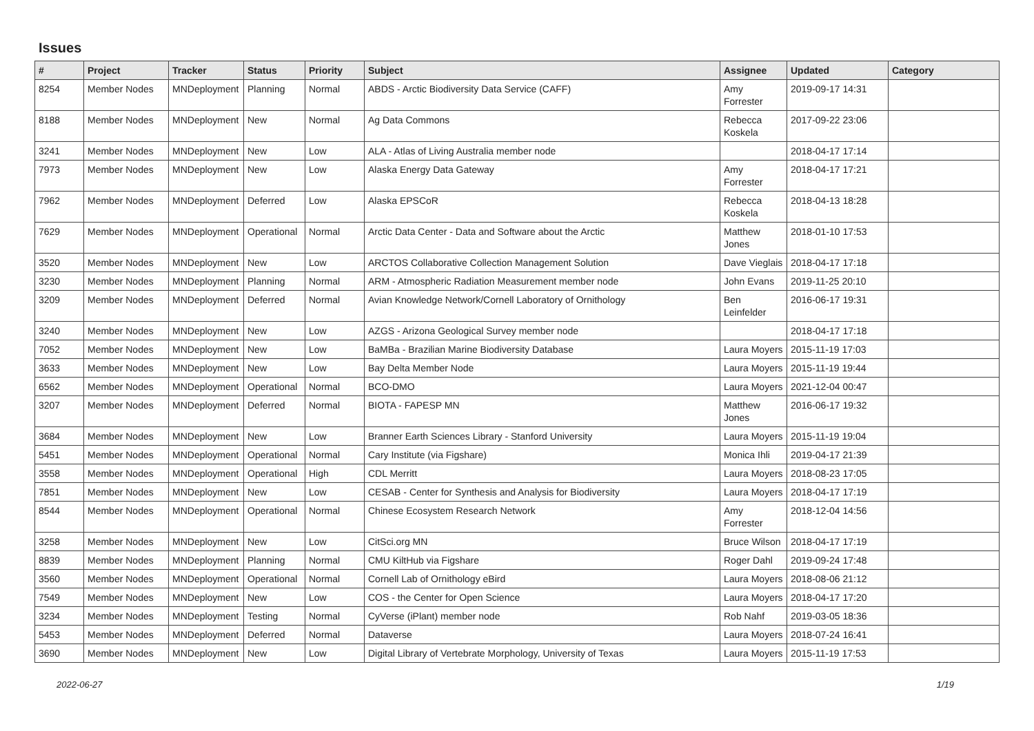Issues
| # | Project | Tracker | Status | Priority | Subject | Assignee | Updated | Category |
| --- | --- | --- | --- | --- | --- | --- | --- | --- |
| 8254 | Member Nodes | MNDeployment | Planning | Normal | ABDS - Arctic Biodiversity Data Service (CAFF) | Amy Forrester | 2019-09-17 14:31 | |
| 8188 | Member Nodes | MNDeployment | New | Normal | Ag Data Commons | Rebecca Koskela | 2017-09-22 23:06 | |
| 3241 | Member Nodes | MNDeployment | New | Low | ALA - Atlas of Living Australia member node | | 2018-04-17 17:14 | |
| 7973 | Member Nodes | MNDeployment | New | Low | Alaska Energy Data Gateway | Amy Forrester | 2018-04-17 17:21 | |
| 7962 | Member Nodes | MNDeployment | Deferred | Low | Alaska EPSCoR | Rebecca Koskela | 2018-04-13 18:28 | |
| 7629 | Member Nodes | MNDeployment | Operational | Normal | Arctic Data Center - Data and Software about the Arctic | Matthew Jones | 2018-01-10 17:53 | |
| 3520 | Member Nodes | MNDeployment | New | Low | ARCTOS Collaborative Collection Management Solution | Dave Vieglais | 2018-04-17 17:18 | |
| 3230 | Member Nodes | MNDeployment | Planning | Normal | ARM - Atmospheric Radiation Measurement member node | John Evans | 2019-11-25 20:10 | |
| 3209 | Member Nodes | MNDeployment | Deferred | Normal | Avian Knowledge Network/Cornell Laboratory of Ornithology | Ben Leinfelder | 2016-06-17 19:31 | |
| 3240 | Member Nodes | MNDeployment | New | Low | AZGS - Arizona Geological Survey member node | | 2018-04-17 17:18 | |
| 7052 | Member Nodes | MNDeployment | New | Low | BaMBa - Brazilian Marine Biodiversity Database | Laura Moyers | 2015-11-19 17:03 | |
| 3633 | Member Nodes | MNDeployment | New | Low | Bay Delta Member Node | Laura Moyers | 2015-11-19 19:44 | |
| 6562 | Member Nodes | MNDeployment | Operational | Normal | BCO-DMO | Laura Moyers | 2021-12-04 00:47 | |
| 3207 | Member Nodes | MNDeployment | Deferred | Normal | BIOTA - FAPESP MN | Matthew Jones | 2016-06-17 19:32 | |
| 3684 | Member Nodes | MNDeployment | New | Low | Branner Earth Sciences Library - Stanford University | Laura Moyers | 2015-11-19 19:04 | |
| 5451 | Member Nodes | MNDeployment | Operational | Normal | Cary Institute (via Figshare) | Monica Ihli | 2019-04-17 21:39 | |
| 3558 | Member Nodes | MNDeployment | Operational | High | CDL Merritt | Laura Moyers | 2018-08-23 17:05 | |
| 7851 | Member Nodes | MNDeployment | New | Low | CESAB - Center for Synthesis and Analysis for Biodiversity | Laura Moyers | 2018-04-17 17:19 | |
| 8544 | Member Nodes | MNDeployment | Operational | Normal | Chinese Ecosystem Research Network | Amy Forrester | 2018-12-04 14:56 | |
| 3258 | Member Nodes | MNDeployment | New | Low | CitSci.org MN | Bruce Wilson | 2018-04-17 17:19 | |
| 8839 | Member Nodes | MNDeployment | Planning | Normal | CMU KiltHub via Figshare | Roger Dahl | 2019-09-24 17:48 | |
| 3560 | Member Nodes | MNDeployment | Operational | Normal | Cornell Lab of Ornithology eBird | Laura Moyers | 2018-08-06 21:12 | |
| 7549 | Member Nodes | MNDeployment | New | Low | COS - the Center for Open Science | Laura Moyers | 2018-04-17 17:20 | |
| 3234 | Member Nodes | MNDeployment | Testing | Normal | CyVerse (iPlant) member node | Rob Nahf | 2019-03-05 18:36 | |
| 5453 | Member Nodes | MNDeployment | Deferred | Normal | Dataverse | Laura Moyers | 2018-07-24 16:41 | |
| 3690 | Member Nodes | MNDeployment | New | Low | Digital Library of Vertebrate Morphology, University of Texas | Laura Moyers | 2015-11-19 17:53 | |
2022-06-27 1/19